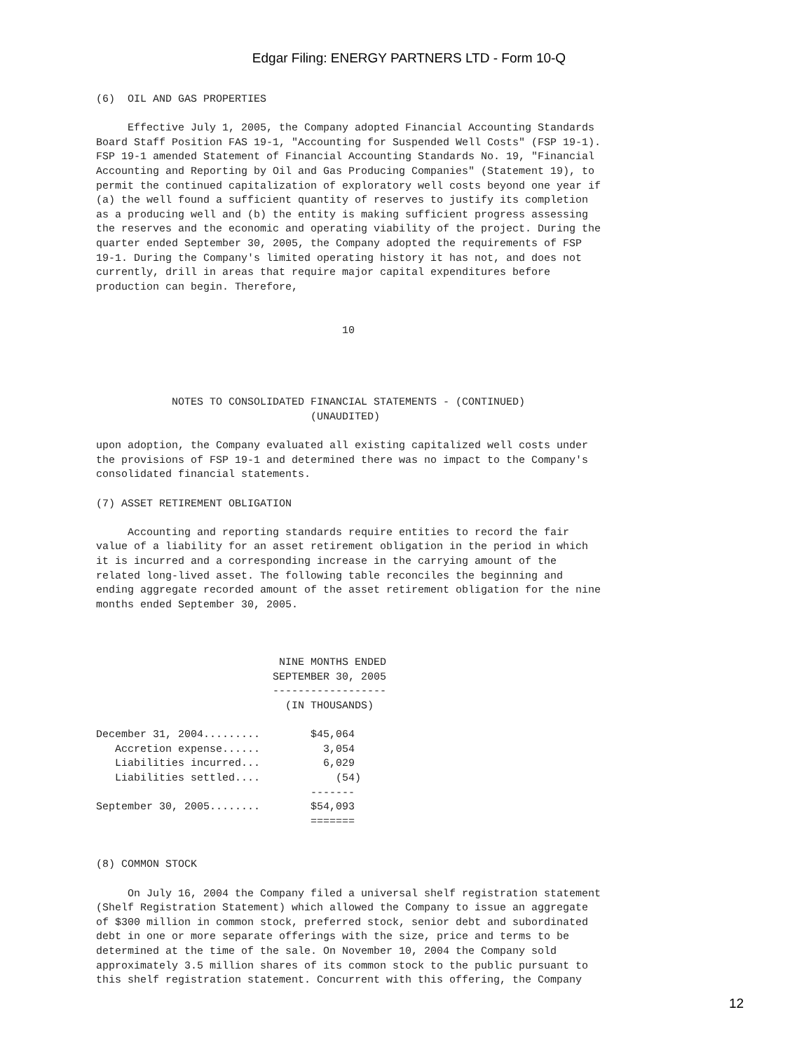Edgar Filing: ENERGY PARTNERS LTD - Form 10-Q
(6)  OIL AND GAS PROPERTIES

     Effective July 1, 2005, the Company adopted Financial Accounting Standards
Board Staff Position FAS 19-1, "Accounting for Suspended Well Costs" (FSP 19-1).
FSP 19-1 amended Statement of Financial Accounting Standards No. 19, "Financial
Accounting and Reporting by Oil and Gas Producing Companies" (Statement 19), to
permit the continued capitalization of exploratory well costs beyond one year if
(a) the well found a sufficient quantity of reserves to justify its completion
as a producing well and (b) the entity is making sufficient progress assessing
the reserves and the economic and operating viability of the project. During the
quarter ended September 30, 2005, the Company adopted the requirements of FSP
19-1. During the Company's limited operating history it has not, and does not
currently, drill in areas that require major capital expenditures before
production can begin. Therefore,


                                       10




            NOTES TO CONSOLIDATED FINANCIAL STATEMENTS - (CONTINUED)
                                  (UNAUDITED)

upon adoption, the Company evaluated all existing capitalized well costs under
the provisions of FSP 19-1 and determined there was no impact to the Company's
consolidated financial statements.

(7) ASSET RETIREMENT OBLIGATION

     Accounting and reporting standards require entities to record the fair
value of a liability for an asset retirement obligation in the period in which
it is incurred and a corresponding increase in the carrying amount of the
related long-lived asset. The following table reconciles the beginning and
ending aggregate recorded amount of the asset retirement obligation for the nine
months ended September 30, 2005.



                             NINE MONTHS ENDED
                            SEPTEMBER 30, 2005
                            ------------------
                              (IN THOUSANDS)

December 31, 2004.........        $45,064
   Accretion expense......          3,054
   Liabilities incurred...          6,029
   Liabilities settled....            (54)
                                  -------
September 30, 2005........        $54,093
                                  =======


(8) COMMON STOCK

     On July 16, 2004 the Company filed a universal shelf registration statement
(Shelf Registration Statement) which allowed the Company to issue an aggregate
of $300 million in common stock, preferred stock, senior debt and subordinated
debt in one or more separate offerings with the size, price and terms to be
determined at the time of the sale. On November 10, 2004 the Company sold
approximately 3.5 million shares of its common stock to the public pursuant to
this shelf registration statement. Concurrent with this offering, the Company
12